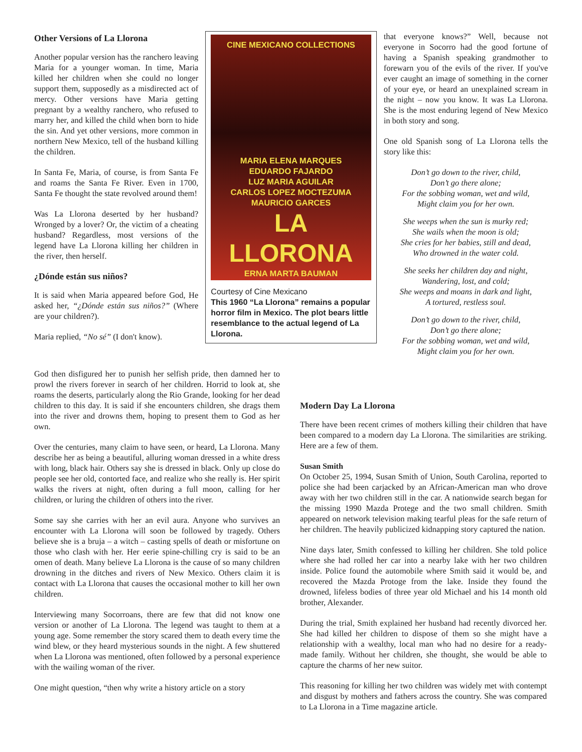Other Versions of La Llorona
Another popular version has the ranchero leaving Maria for a younger woman. In time, Maria killed her children when she could no longer support them, supposedly as a misdirected act of mercy. Other versions have Maria getting pregnant by a wealthy ranchero, who refused to marry her, and killed the child when born to hide the sin. And yet other versions, more common in northern New Mexico, tell of the husband killing the children.
In Santa Fe, Maria, of course, is from Santa Fe and roams the Santa Fe River. Even in 1700, Santa Fe thought the state revolved around them!
Was La Llorona deserted by her husband? Wronged by a lover? Or, the victim of a cheating husband? Regardless, most versions of the legend have La Llorona killing her children in the river, then herself.
¿Dónde están sus niños?
It is said when Maria appeared before God, He asked her, “¿Dónde están sus niños?” (Where are your children?).
Maria replied, “No sé” (I don't know).
CINE MEXICANO COLLECTIONS
MARIA ELENA MARQUES
EDUARDO FAJARDO
LUZ MARIA AGUILAR
CARLOS LOPEZ MOCTEZUMA
MAURICIO GARCES
LA LLORONA
ERNA MARTA BAUMAN
Courtesy of Cine Mexicano
This 1960 “La Llorona” remains a popular horror film in Mexico. The plot bears little resemblance to the actual legend of La Llorona.
that everyone knows?” Well, because not everyone in Socorro had the good fortune of having a Spanish speaking grandmother to forewarn you of the evils of the river. If you've ever caught an image of something in the corner of your eye, or heard an unexplained scream in the night – now you know. It was La Llorona. She is the most enduring legend of New Mexico in both story and song.
One old Spanish song of La Llorona tells the story like this:
Don’t go down to the river, child,
Don’t go there alone;
For the sobbing woman, wet and wild,
Might claim you for her own.
She weeps when the sun is murky red;
She wails when the moon is old;
She cries for her babies, still and dead,
Who drowned in the water cold.
She seeks her children day and night,
Wandering, lost, and cold;
She weeps and moans in dark and light,
A tortured, restless soul.
Don’t go down to the river, child,
Don’t go there alone;
For the sobbing woman, wet and wild,
Might claim you for her own.
God then disfigured her to punish her selfish pride, then damned her to prowl the rivers forever in search of her children. Horrid to look at, she roams the deserts, particularly along the Rio Grande, looking for her dead children to this day. It is said if she encounters children, she drags them into the river and drowns them, hoping to present them to God as her own.
Over the centuries, many claim to have seen, or heard, La Llorona. Many describe her as being a beautiful, alluring woman dressed in a white dress with long, black hair. Others say she is dressed in black. Only up close do people see her old, contorted face, and realize who she really is. Her spirit walks the rivers at night, often during a full moon, calling for her children, or luring the children of others into the river.
Some say she carries with her an evil aura. Anyone who survives an encounter with La Llorona will soon be followed by tragedy. Others believe she is a bruja – a witch – casting spells of death or misfortune on those who clash with her. Her eerie spine-chilling cry is said to be an omen of death. Many believe La Llorona is the cause of so many children drowning in the ditches and rivers of New Mexico. Others claim it is contact with La Llorona that causes the occasional mother to kill her own children.
Interviewing many Socorroans, there are few that did not know one version or another of La Llorona. The legend was taught to them at a young age. Some remember the story scared them to death every time the wind blew, or they heard mysterious sounds in the night. A few shuttered when La Llorona was mentioned, often followed by a personal experience with the wailing woman of the river.
One might question, “then why write a history article on a story
Modern Day La Llorona
There have been recent crimes of mothers killing their children that have been compared to a modern day La Llorona. The similarities are striking. Here are a few of them.
Susan Smith
On October 25, 1994, Susan Smith of Union, South Carolina, reported to police she had been carjacked by an African-American man who drove away with her two children still in the car. A nationwide search began for the missing 1990 Mazda Protege and the two small children. Smith appeared on network television making tearful pleas for the safe return of her children. The heavily publicized kidnapping story captured the nation.
Nine days later, Smith confessed to killing her children. She told police where she had rolled her car into a nearby lake with her two children inside. Police found the automobile where Smith said it would be, and recovered the Mazda Protoge from the lake. Inside they found the drowned, lifeless bodies of three year old Michael and his 14 month old brother, Alexander.
During the trial, Smith explained her husband had recently divorced her. She had killed her children to dispose of them so she might have a relationship with a wealthy, local man who had no desire for a ready-made family. Without her children, she thought, she would be able to capture the charms of her new suitor.
This reasoning for killing her two children was widely met with contempt and disgust by mothers and fathers across the country. She was compared to La Llorona in a Time magazine article.